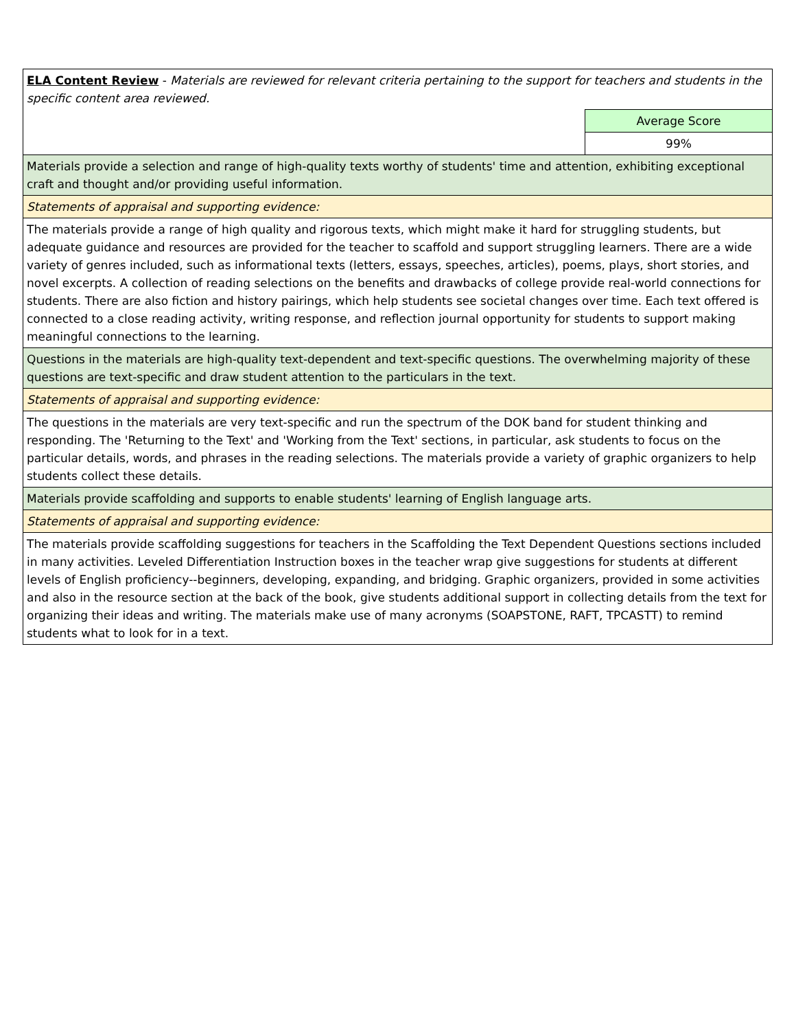| ELA Content Review - Materials are reviewed for relevant criteria pertaining to the support for teachers and students in the specific content area reviewed. | |
| | Average Score |
| | 99% |
| Materials provide a selection and range of high-quality texts worthy of students' time and attention, exhibiting exceptional craft and thought and/or providing useful information. | |
| Statements of appraisal and supporting evidence: | |
| The materials provide a range of high quality and rigorous texts, which might make it hard for struggling students, but adequate guidance and resources are provided for the teacher to scaffold and support struggling learners. There are a wide variety of genres included, such as informational texts (letters, essays, speeches, articles), poems, plays, short stories, and novel excerpts. A collection of reading selections on the benefits and drawbacks of college provide real-world connections for students. There are also fiction and history pairings, which help students see societal changes over time. Each text offered is connected to a close reading activity, writing response, and reflection journal opportunity for students to support making meaningful connections to the learning. | |
| Questions in the materials are high-quality text-dependent and text-specific questions. The overwhelming majority of these questions are text-specific and draw student attention to the particulars in the text. | |
| Statements of appraisal and supporting evidence: | |
| The questions in the materials are very text-specific and run the spectrum of the DOK band for student thinking and responding. The 'Returning to the Text' and 'Working from the Text' sections, in particular, ask students to focus on the particular details, words, and phrases in the reading selections. The materials provide a variety of graphic organizers to help students collect these details. | |
| Materials provide scaffolding and supports to enable students' learning of English language arts. | |
| Statements of appraisal and supporting evidence: | |
| The materials provide scaffolding suggestions for teachers in the Scaffolding the Text Dependent Questions sections included in many activities. Leveled Differentiation Instruction boxes in the teacher wrap give suggestions for students at different levels of English proficiency--beginners, developing, expanding, and bridging. Graphic organizers, provided in some activities and also in the resource section at the back of the book, give students additional support in collecting details from the text for organizing their ideas and writing. The materials make use of many acronyms (SOAPSTONE, RAFT, TPCASTT) to remind students what to look for in a text. | |